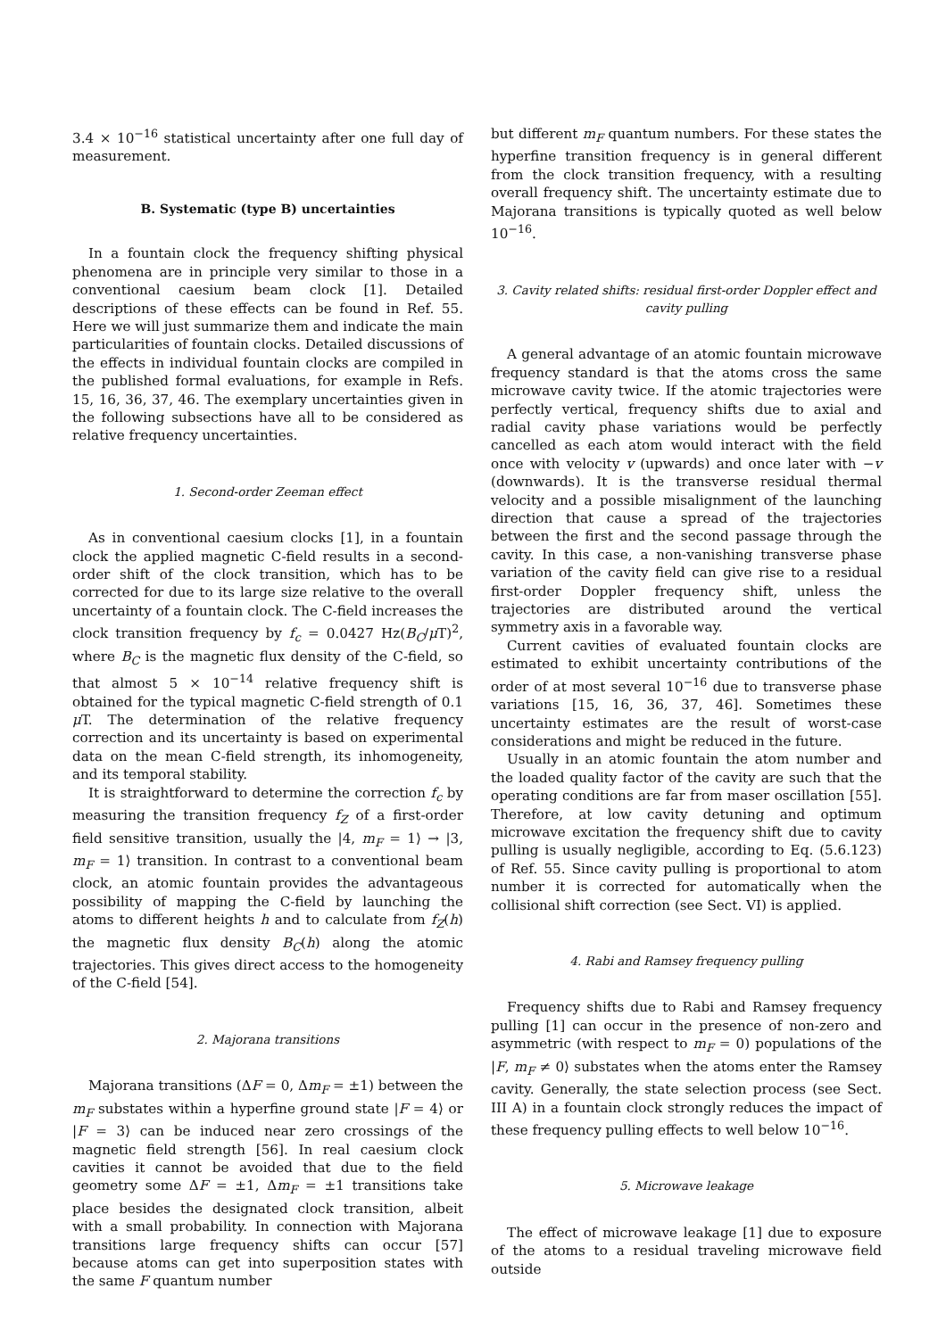3.4 × 10<sup>−16</sup> statistical uncertainty after one full day of measurement.
B. Systematic (type B) uncertainties
In a fountain clock the frequency shifting physical phenomena are in principle very similar to those in a conventional caesium beam clock [1]. Detailed descriptions of these effects can be found in Ref. 55. Here we will just summarize them and indicate the main particularities of fountain clocks. Detailed discussions of the effects in individual fountain clocks are compiled in the published formal evaluations, for example in Refs. 15, 16, 36, 37, 46. The exemplary uncertainties given in the following subsections have all to be considered as relative frequency uncertainties.
1. Second-order Zeeman effect
As in conventional caesium clocks [1], in a fountain clock the applied magnetic C-field results in a second-order shift of the clock transition, which has to be corrected for due to its large size relative to the overall uncertainty of a fountain clock. The C-field increases the clock transition frequency by f<sub>c</sub> = 0.0427 Hz(B<sub>C</sub>/μ T)<sup>2</sup>, where B<sub>C</sub> is the magnetic flux density of the C-field, so that almost 5 × 10<sup>−14</sup> relative frequency shift is obtained for the typical magnetic C-field strength of 0.1 μ T. The determination of the relative frequency correction and its uncertainty is based on experimental data on the mean C-field strength, its inhomogeneity, and its temporal stability.
It is straightforward to determine the correction f<sub>c</sub> by measuring the transition frequency f<sub>Z</sub> of a first-order field sensitive transition, usually the |4, m<sub>F</sub> = 1⟩ → |3, m<sub>F</sub> = 1⟩ transition. In contrast to a conventional beam clock, an atomic fountain provides the advantageous possibility of mapping the C-field by launching the atoms to different heights h and to calculate from f<sub>Z</sub>(h) the magnetic flux density B<sub>C</sub>(h) along the atomic trajectories. This gives direct access to the homogeneity of the C-field [54].
2. Majorana transitions
Majorana transitions (ΔF = 0, Δm<sub>F</sub> = ±1) between the m<sub>F</sub> substates within a hyperfine ground state |F = 4⟩ or |F = 3⟩ can be induced near zero crossings of the magnetic field strength [56]. In real caesium clock cavities it cannot be avoided that due to the field geometry some ΔF = ±1, Δm<sub>F</sub> = ±1 transitions take place besides the designated clock transition, albeit with a small probability. In connection with Majorana transitions large frequency shifts can occur [57] because atoms can get into superposition states with the same F quantum number
but different m<sub>F</sub> quantum numbers. For these states the hyperfine transition frequency is in general different from the clock transition frequency, with a resulting overall frequency shift. The uncertainty estimate due to Majorana transitions is typically quoted as well below 10<sup>−16</sup>.
3. Cavity related shifts: residual first-order Doppler effect and cavity pulling
A general advantage of an atomic fountain microwave frequency standard is that the atoms cross the same microwave cavity twice. If the atomic trajectories were perfectly vertical, frequency shifts due to axial and radial cavity phase variations would be perfectly cancelled as each atom would interact with the field once with velocity v (upwards) and once later with −v (downwards). It is the transverse residual thermal velocity and a possible misalignment of the launching direction that cause a spread of the trajectories between the first and the second passage through the cavity. In this case, a non-vanishing transverse phase variation of the cavity field can give rise to a residual first-order Doppler frequency shift, unless the trajectories are distributed around the vertical symmetry axis in a favorable way.
Current cavities of evaluated fountain clocks are estimated to exhibit uncertainty contributions of the order of at most several 10<sup>−16</sup> due to transverse phase variations [15, 16, 36, 37, 46]. Sometimes these uncertainty estimates are the result of worst-case considerations and might be reduced in the future.
Usually in an atomic fountain the atom number and the loaded quality factor of the cavity are such that the operating conditions are far from maser oscillation [55]. Therefore, at low cavity detuning and optimum microwave excitation the frequency shift due to cavity pulling is usually negligible, according to Eq. (5.6.123) of Ref. 55. Since cavity pulling is proportional to atom number it is corrected for automatically when the collisional shift correction (see Sect. VI) is applied.
4. Rabi and Ramsey frequency pulling
Frequency shifts due to Rabi and Ramsey frequency pulling [1] can occur in the presence of non-zero and asymmetric (with respect to m<sub>F</sub> = 0) populations of the |F, m<sub>F</sub> ≠ 0⟩ substates when the atoms enter the Ramsey cavity. Generally, the state selection process (see Sect. III A) in a fountain clock strongly reduces the impact of these frequency pulling effects to well below 10<sup>−16</sup>.
5. Microwave leakage
The effect of microwave leakage [1] due to exposure of the atoms to a residual traveling microwave field outside